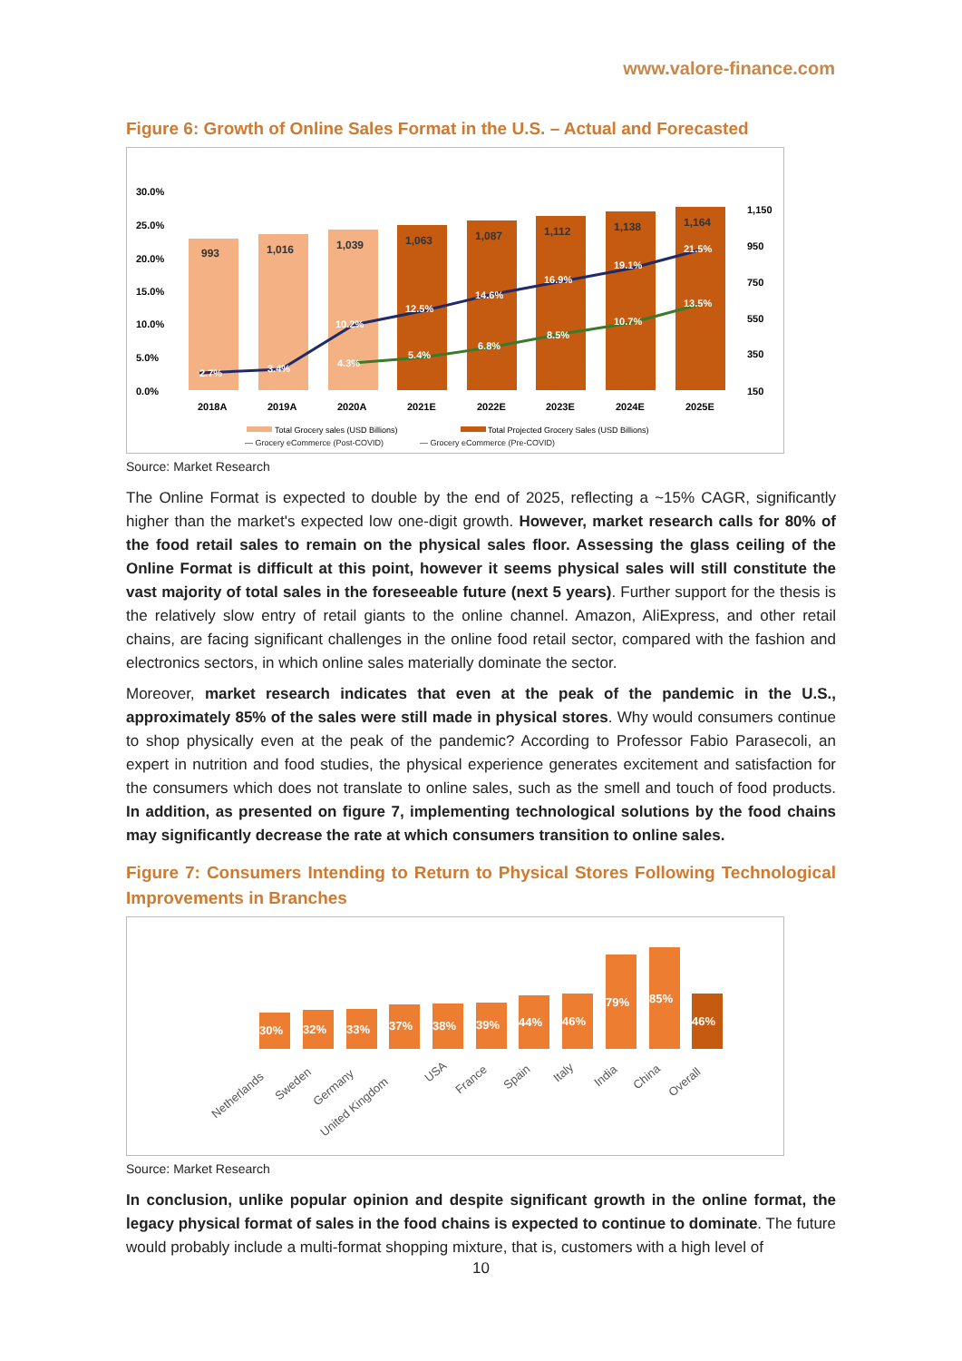www.valore-finance.com
Figure 6: Growth of Online Sales Format in the U.S. – Actual and Forecasted
30.0%
25.0%
20.0%
15.0%
10.0%
5.0%
0.0%
1,150
950
750
550
350
150
993
1,016
1,039
1,063
1,087
1,112
1,138
1,164
2.7%
3.4%
10.2%
4.3%
12.5%
5.4%
14.6%
6.8%
16.9%
8.5%
19.1%
10.7%
21.5%
13.5%
2018A
2019A
2020A
2021E
2022E
2023E
2024E
2025E
Total Grocery sales (USD Billions)
Total Projected Grocery Sales (USD Billions)
— Grocery eCommerce (Post-COVID) — Grocery eCommerce (Pre-COVID)
Source: Market Research
The Online Format is expected to double by the end of 2025, reflecting a ~15% CAGR, significantly higher than the market's expected low one-digit growth. However, market research calls for 80% of the food retail sales to remain on the physical sales floor. Assessing the glass ceiling of the Online Format is difficult at this point, however it seems physical sales will still constitute the vast majority of total sales in the foreseeable future (next 5 years). Further support for the thesis is the relatively slow entry of retail giants to the online channel. Amazon, AliExpress, and other retail chains, are facing significant challenges in the online food retail sector, compared with the fashion and electronics sectors, in which online sales materially dominate the sector.
Moreover, market research indicates that even at the peak of the pandemic in the U.S., approximately 85% of the sales were still made in physical stores. Why would consumers continue to shop physically even at the peak of the pandemic? According to Professor Fabio Parasecoli, an expert in nutrition and food studies, the physical experience generates excitement and satisfaction for the consumers which does not translate to online sales, such as the smell and touch of food products. In addition, as presented on figure 7, implementing technological solutions by the food chains may significantly decrease the rate at which consumers transition to online sales.
Figure 7: Consumers Intending to Return to Physical Stores Following Technological Improvements in Branches
30%
32%
33%
37%
38%
39%
44%
46%
79%
85%
46%
Netherlands
Sweden
Germany
United Kingdom
USA
France
Spain
Italy
India
China
Overall
Source: Market Research
In conclusion, unlike popular opinion and despite significant growth in the online format, the legacy physical format of sales in the food chains is expected to continue to dominate. The future would probably include a multi-format shopping mixture, that is, customers with a high level of
10